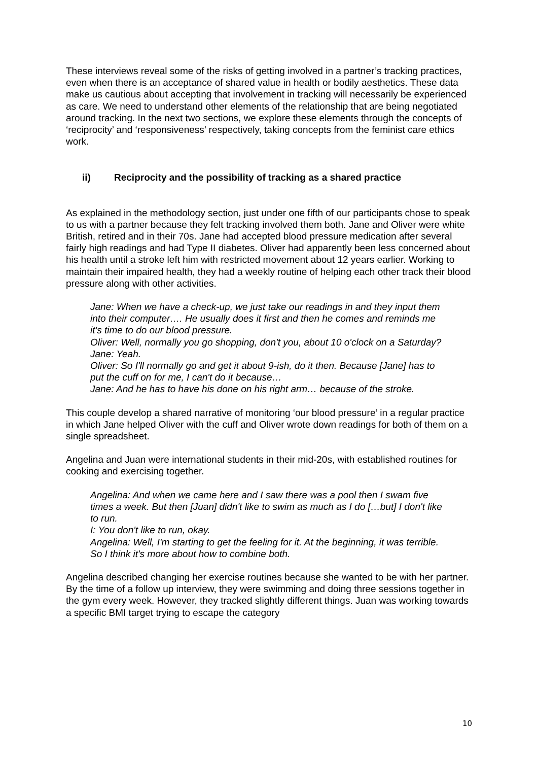These interviews reveal some of the risks of getting involved in a partner’s tracking practices, even when there is an acceptance of shared value in health or bodily aesthetics. These data make us cautious about accepting that involvement in tracking will necessarily be experienced as care. We need to understand other elements of the relationship that are being negotiated around tracking. In the next two sections, we explore these elements through the concepts of ‘reciprocity’ and ‘responsiveness’ respectively, taking concepts from the feminist care ethics work.
ii) Reciprocity and the possibility of tracking as a shared practice
As explained in the methodology section, just under one fifth of our participants chose to speak to us with a partner because they felt tracking involved them both. Jane and Oliver were white British, retired and in their 70s. Jane had accepted blood pressure medication after several fairly high readings and had Type II diabetes. Oliver had apparently been less concerned about his health until a stroke left him with restricted movement about 12 years earlier. Working to maintain their impaired health, they had a weekly routine of helping each other track their blood pressure along with other activities.
Jane: When we have a check-up, we just take our readings in and they input them into their computer…. He usually does it first and then he comes and reminds me it's time to do our blood pressure.
Oliver: Well, normally you go shopping, don't you, about 10 o'clock on a Saturday?
Jane: Yeah.
Oliver: So I'll normally go and get it about 9-ish, do it then. Because [Jane] has to put the cuff on for me, I can't do it because…
Jane: And he has to have his done on his right arm… because of the stroke.
This couple develop a shared narrative of monitoring ‘our blood pressure’ in a regular practice in which Jane helped Oliver with the cuff and Oliver wrote down readings for both of them on a single spreadsheet.
Angelina and Juan were international students in their mid-20s, with established routines for cooking and exercising together.
Angelina: And when we came here and I saw there was a pool then I swam five times a week. But then [Juan] didn't like to swim as much as I do […but] I don't like to run.
I: You don't like to run, okay.
Angelina: Well, I'm starting to get the feeling for it. At the beginning, it was terrible. So I think it's more about how to combine both.
Angelina described changing her exercise routines because she wanted to be with her partner. By the time of a follow up interview, they were swimming and doing three sessions together in the gym every week. However, they tracked slightly different things. Juan was working towards a specific BMI target trying to escape the category
10